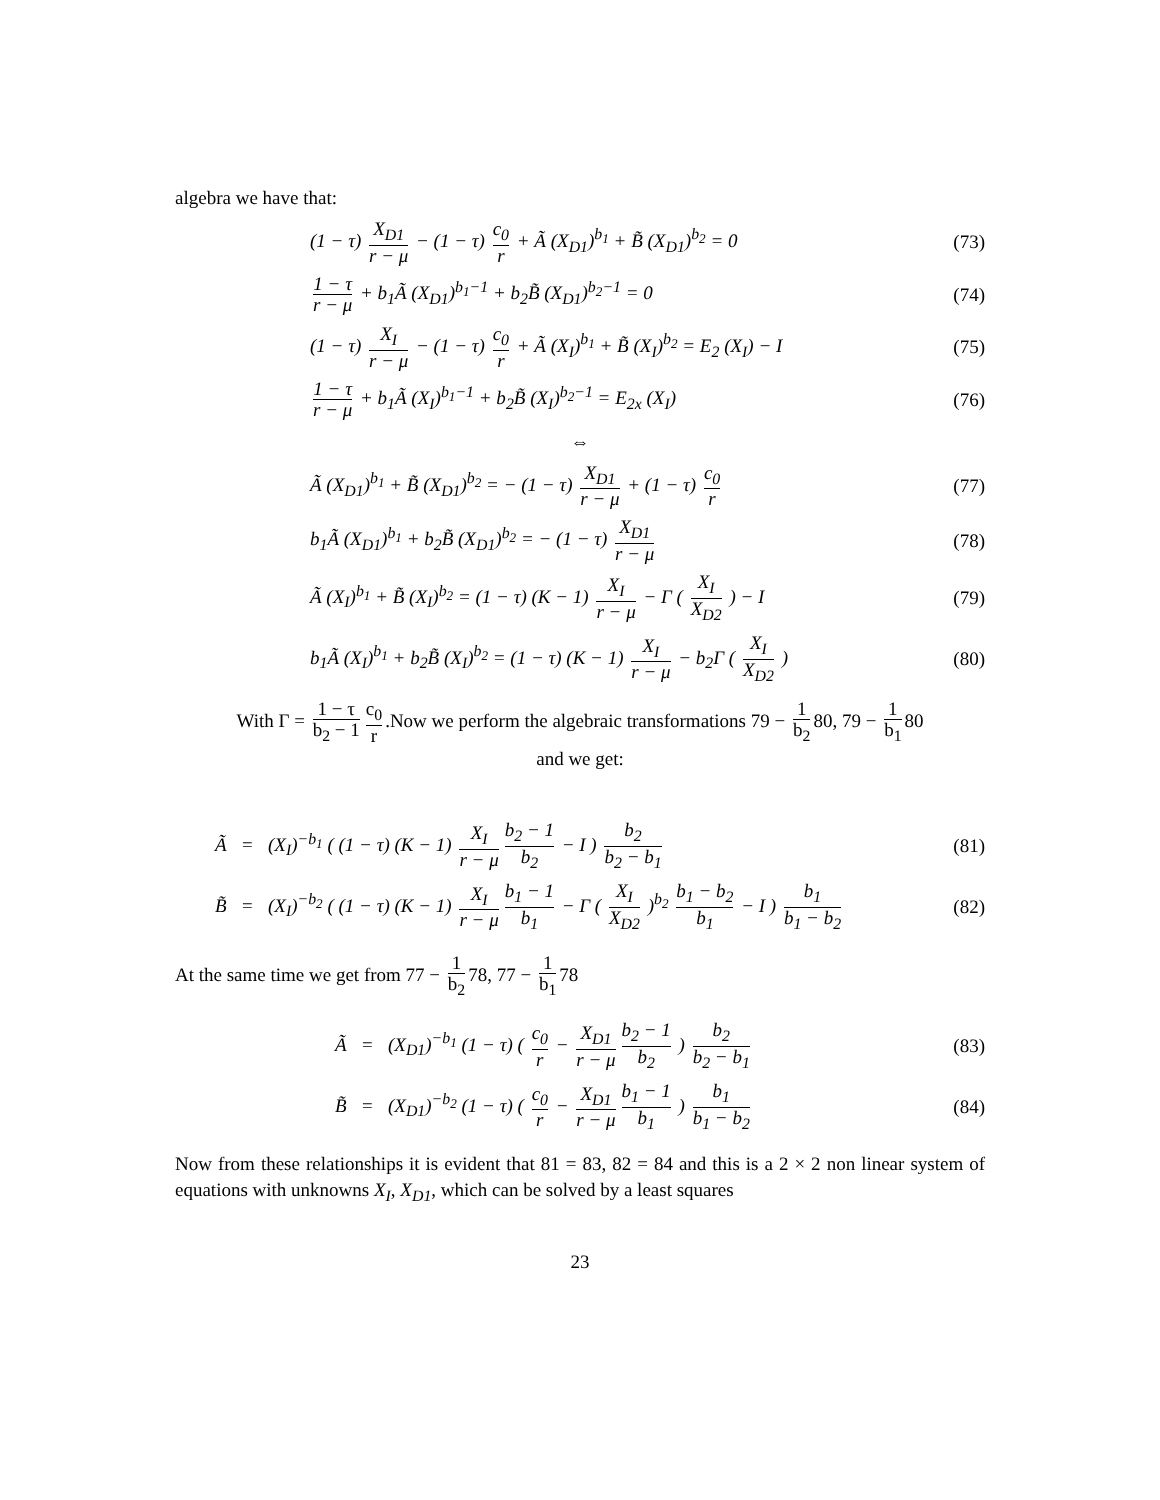algebra we have that:
(1 − τ) X<sub>D1</sub> r − μ − (1 − τ) c<sub>0</sub> r + Ã (X<sub>D1</sub>)<sup>b<sub>1</sub></sup> + B̃ (X<sub>D1</sub>)<sup>b<sub>2</sub></sup> = 0
(73)
1 − τ r − μ + b<sub>1</sub>Ã (X<sub>D1</sub>)<sup>b<sub>1</sub>−1</sup> + b<sub>2</sub>B̃ (X<sub>D1</sub>)<sup>b<sub>2</sub>−1</sup> = 0
(74)
(1 − τ) X<sub>I</sub> r − μ − (1 − τ) c<sub>0</sub> r + Ã (X<sub>I</sub>)<sup>b<sub>1</sub></sup> + B̃ (X<sub>I</sub>)<sup>b<sub>2</sub></sup> = E<sub>2</sub> (X<sub>I</sub>) − I
(75)
1 − τ r − μ + b<sub>1</sub>Ã (X<sub>I</sub>)<sup>b<sub>1</sub>−1</sup> + b<sub>2</sub>B̃ (X<sub>I</sub>)<sup>b<sub>2</sub>−1</sup> = E<sub>2x</sub> (X<sub>I</sub>)
(76)
⇔
Ã (X<sub>D1</sub>)<sup>b<sub>1</sub></sup> + B̃ (X<sub>D1</sub>)<sup>b<sub>2</sub></sup> = − (1 − τ) X<sub>D1</sub> r − μ + (1 − τ) c<sub>0</sub> r
(77)
b<sub>1</sub>Ã (X<sub>D1</sub>)<sup>b<sub>1</sub></sup> + b<sub>2</sub>B̃ (X<sub>D1</sub>)<sup>b<sub>2</sub></sup> = − (1 − τ) X<sub>D1</sub> r − μ
(78)
Ã (X<sub>I</sub>)<sup>b<sub>1</sub></sup> + B̃ (X<sub>I</sub>)<sup>b<sub>2</sub></sup> = (1 − τ) (K − 1) X<sub>I</sub> r − μ − Γ ( X<sub>I</sub> X<sub>D2</sub> ) − I
(79)
b<sub>1</sub>Ã (X<sub>I</sub>)<sup>b<sub>1</sub></sup> + b<sub>2</sub>B̃ (X<sub>I</sub>)<sup>b<sub>2</sub></sup> = (1 − τ) (K − 1) X<sub>I</sub> r − μ − b<sub>2</sub>Γ ( X<sub>I</sub> X<sub>D2</sub> )
(80)
With Γ = 1 − τ b<sub>2</sub> − 1 c<sub>0</sub> r.Now we perform the algebraic transformations 79 − 1 b<sub>2</sub> 80, 79 − 1 b<sub>1</sub> 80
and we get:
Ã = (X<sub>I</sub>)<sup>−b<sub>1</sub></sup> ( (1 − τ) (K − 1) X<sub>I</sub> r − μ b<sub>2</sub> − 1 b<sub>2</sub> − I ) b<sub>2</sub> b<sub>2</sub> − b<sub>1</sub>
(81)
B̃ = (X<sub>I</sub>)<sup>−b<sub>2</sub></sup> ( (1 − τ) (K − 1) X<sub>I</sub> r − μ b<sub>1</sub> − 1 b<sub>1</sub> − Γ ( X<sub>I</sub> X<sub>D2</sub> )<sup>b<sub>2</sub></sup> b<sub>1</sub> − b<sub>2</sub> b<sub>1</sub> − I ) b<sub>1</sub> b<sub>1</sub> − b<sub>2</sub>
(82)
At the same time we get from 77 − 1 b<sub>2</sub> 78, 77 − 1 b<sub>1</sub> 78
Ã = (X<sub>D1</sub>)<sup>−b<sub>1</sub></sup> (1 − τ) ( c<sub>0</sub> r − X<sub>D1</sub> r − μ b<sub>2</sub> − 1 b<sub>2</sub> ) b<sub>2</sub> b<sub>2</sub> − b<sub>1</sub>
(83)
B̃ = (X<sub>D1</sub>)<sup>−b<sub>2</sub></sup> (1 − τ) ( c<sub>0</sub> r − X<sub>D1</sub> r − μ b<sub>1</sub> − 1 b<sub>1</sub> ) b<sub>1</sub> b<sub>1</sub> − b<sub>2</sub>
(84)
Now from these relationships it is evident that 81 = 83, 82 = 84 and this is a 2 × 2 non linear system of equations with unknowns X<sub>I</sub>, X<sub>D1</sub>, which can be solved by a least squares
23